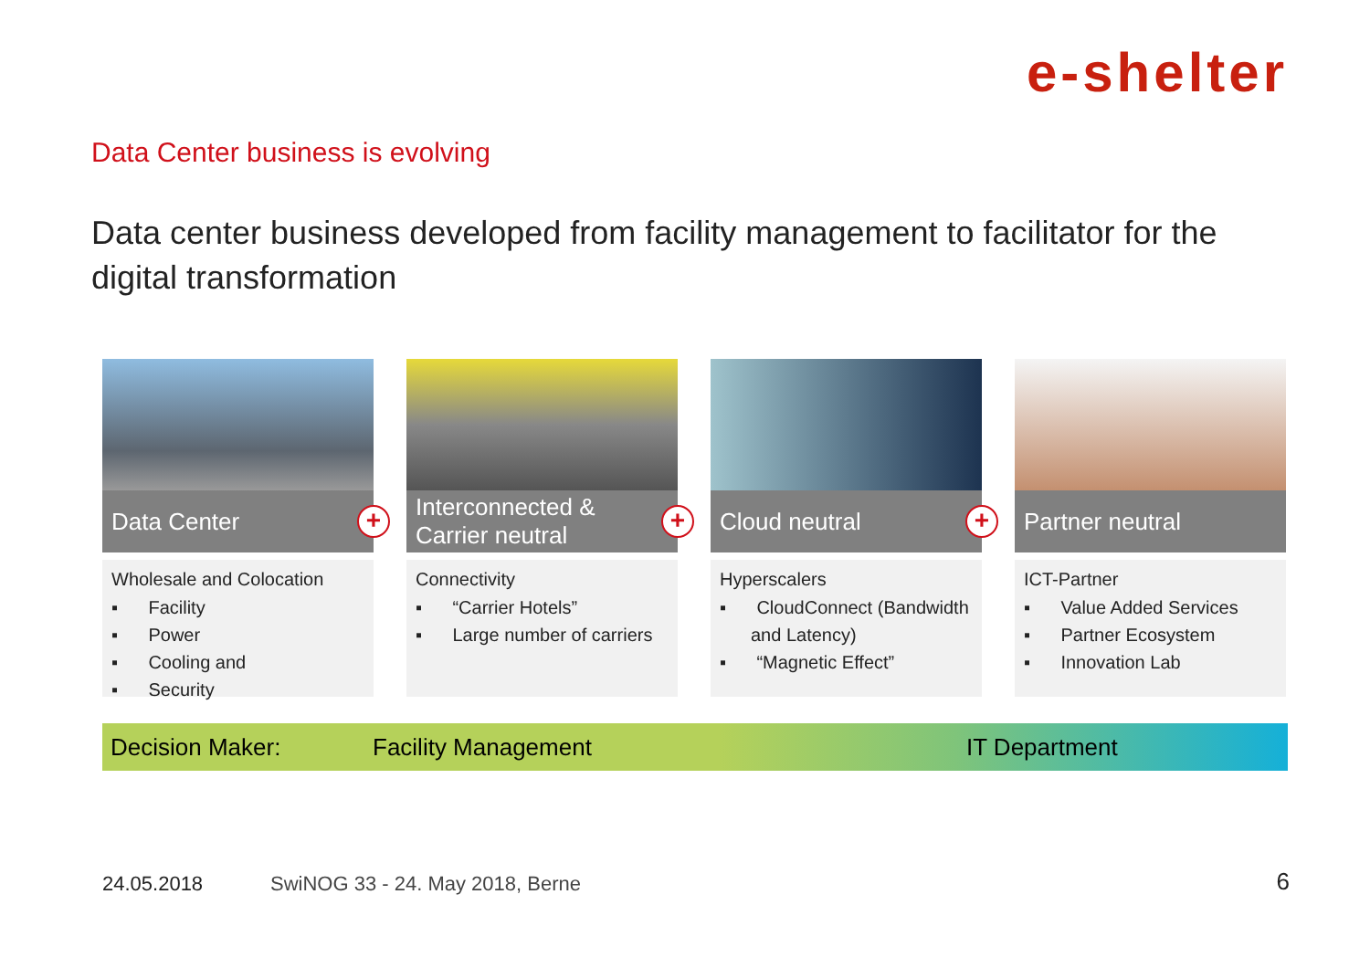e-shelter
Data Center business is evolving
Data center business developed from facility management to facilitator for the digital transformation
Data Center
+
Wholesale and Colocation
▪ Facility
▪ Power
▪ Cooling and
▪ Security
Interconnected &
Carrier neutral
+
Connectivity
▪ “Carrier Hotels”
▪ Large number of carriers
Cloud neutral
+
Hyperscalers
▪ CloudConnect (Bandwidth and Latency)
▪ “Magnetic Effect”
Partner neutral
ICT-Partner
▪ Value Added Services
▪ Partner Ecosystem
▪ Innovation Lab
Decision Maker: Facility Management IT Department
24.05.2018
SwiNOG 33 - 24. May 2018, Berne
6